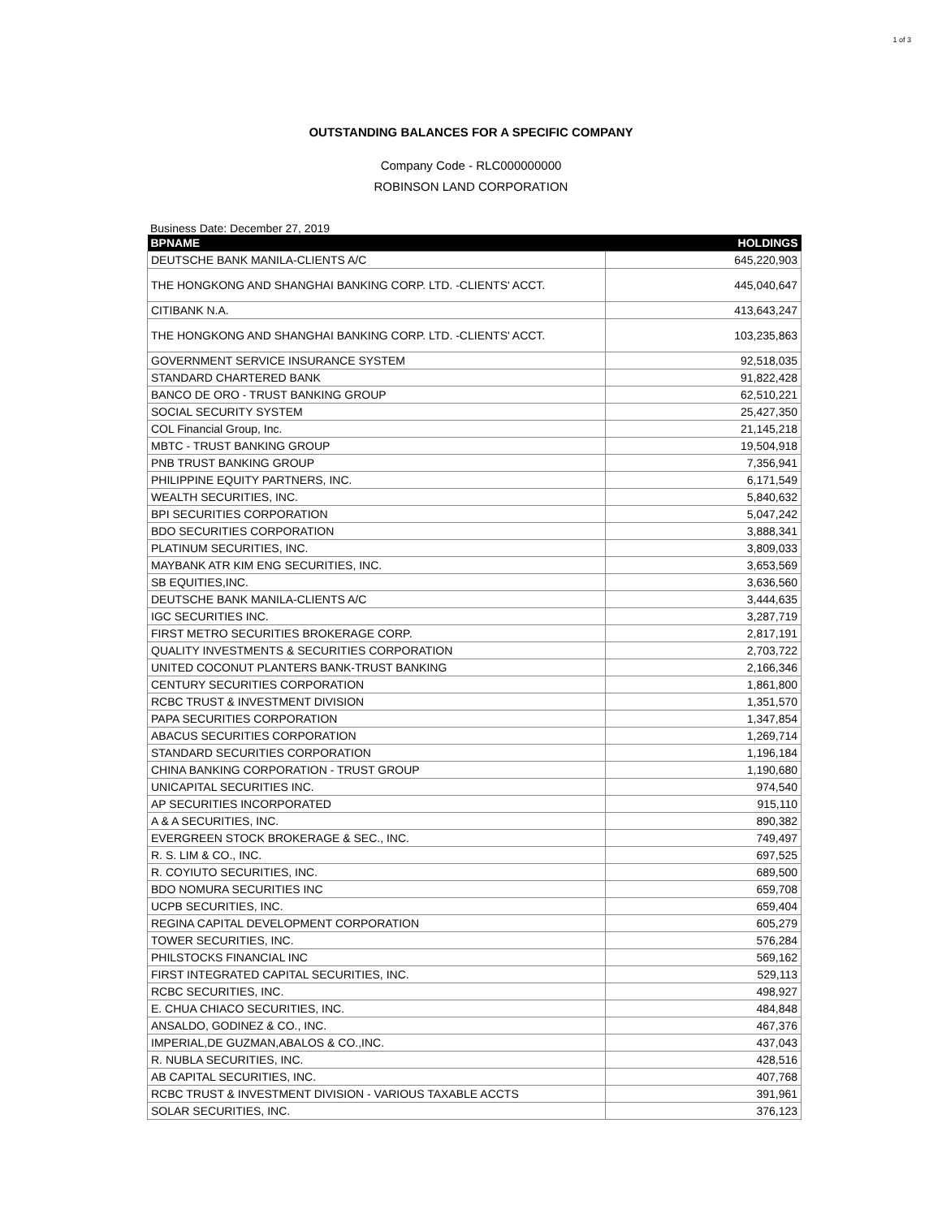1 of 3
OUTSTANDING BALANCES FOR A SPECIFIC COMPANY
Company Code - RLC000000000
ROBINSON LAND CORPORATION
Business Date: December 27, 2019
| BPNAME | HOLDINGS |
| --- | --- |
| DEUTSCHE BANK MANILA-CLIENTS A/C | 645,220,903 |
| THE HONGKONG AND SHANGHAI BANKING CORP. LTD. -CLIENTS' ACCT. | 445,040,647 |
| CITIBANK N.A. | 413,643,247 |
| THE HONGKONG AND SHANGHAI BANKING CORP. LTD. -CLIENTS' ACCT. | 103,235,863 |
| GOVERNMENT SERVICE INSURANCE SYSTEM | 92,518,035 |
| STANDARD CHARTERED BANK | 91,822,428 |
| BANCO DE ORO - TRUST BANKING GROUP | 62,510,221 |
| SOCIAL SECURITY SYSTEM | 25,427,350 |
| COL Financial Group, Inc. | 21,145,218 |
| MBTC - TRUST BANKING GROUP | 19,504,918 |
| PNB TRUST BANKING GROUP | 7,356,941 |
| PHILIPPINE EQUITY PARTNERS, INC. | 6,171,549 |
| WEALTH SECURITIES, INC. | 5,840,632 |
| BPI SECURITIES CORPORATION | 5,047,242 |
| BDO SECURITIES CORPORATION | 3,888,341 |
| PLATINUM SECURITIES, INC. | 3,809,033 |
| MAYBANK ATR KIM ENG SECURITIES, INC. | 3,653,569 |
| SB EQUITIES,INC. | 3,636,560 |
| DEUTSCHE BANK MANILA-CLIENTS A/C | 3,444,635 |
| IGC SECURITIES INC. | 3,287,719 |
| FIRST METRO SECURITIES BROKERAGE CORP. | 2,817,191 |
| QUALITY INVESTMENTS & SECURITIES CORPORATION | 2,703,722 |
| UNITED COCONUT PLANTERS BANK-TRUST BANKING | 2,166,346 |
| CENTURY SECURITIES CORPORATION | 1,861,800 |
| RCBC TRUST & INVESTMENT DIVISION | 1,351,570 |
| PAPA SECURITIES CORPORATION | 1,347,854 |
| ABACUS SECURITIES CORPORATION | 1,269,714 |
| STANDARD SECURITIES CORPORATION | 1,196,184 |
| CHINA BANKING CORPORATION - TRUST GROUP | 1,190,680 |
| UNICAPITAL SECURITIES INC. | 974,540 |
| AP SECURITIES INCORPORATED | 915,110 |
| A & A SECURITIES, INC. | 890,382 |
| EVERGREEN STOCK BROKERAGE & SEC., INC. | 749,497 |
| R. S. LIM & CO., INC. | 697,525 |
| R. COYIUTO SECURITIES, INC. | 689,500 |
| BDO NOMURA SECURITIES INC | 659,708 |
| UCPB SECURITIES, INC. | 659,404 |
| REGINA CAPITAL DEVELOPMENT CORPORATION | 605,279 |
| TOWER SECURITIES, INC. | 576,284 |
| PHILSTOCKS FINANCIAL INC | 569,162 |
| FIRST INTEGRATED CAPITAL SECURITIES, INC. | 529,113 |
| RCBC SECURITIES, INC. | 498,927 |
| E. CHUA CHIACO SECURITIES, INC. | 484,848 |
| ANSALDO, GODINEZ & CO., INC. | 467,376 |
| IMPERIAL,DE GUZMAN,ABALOS & CO.,INC. | 437,043 |
| R. NUBLA SECURITIES, INC. | 428,516 |
| AB CAPITAL SECURITIES, INC. | 407,768 |
| RCBC TRUST & INVESTMENT DIVISION - VARIOUS TAXABLE ACCTS | 391,961 |
| SOLAR SECURITIES, INC. | 376,123 |